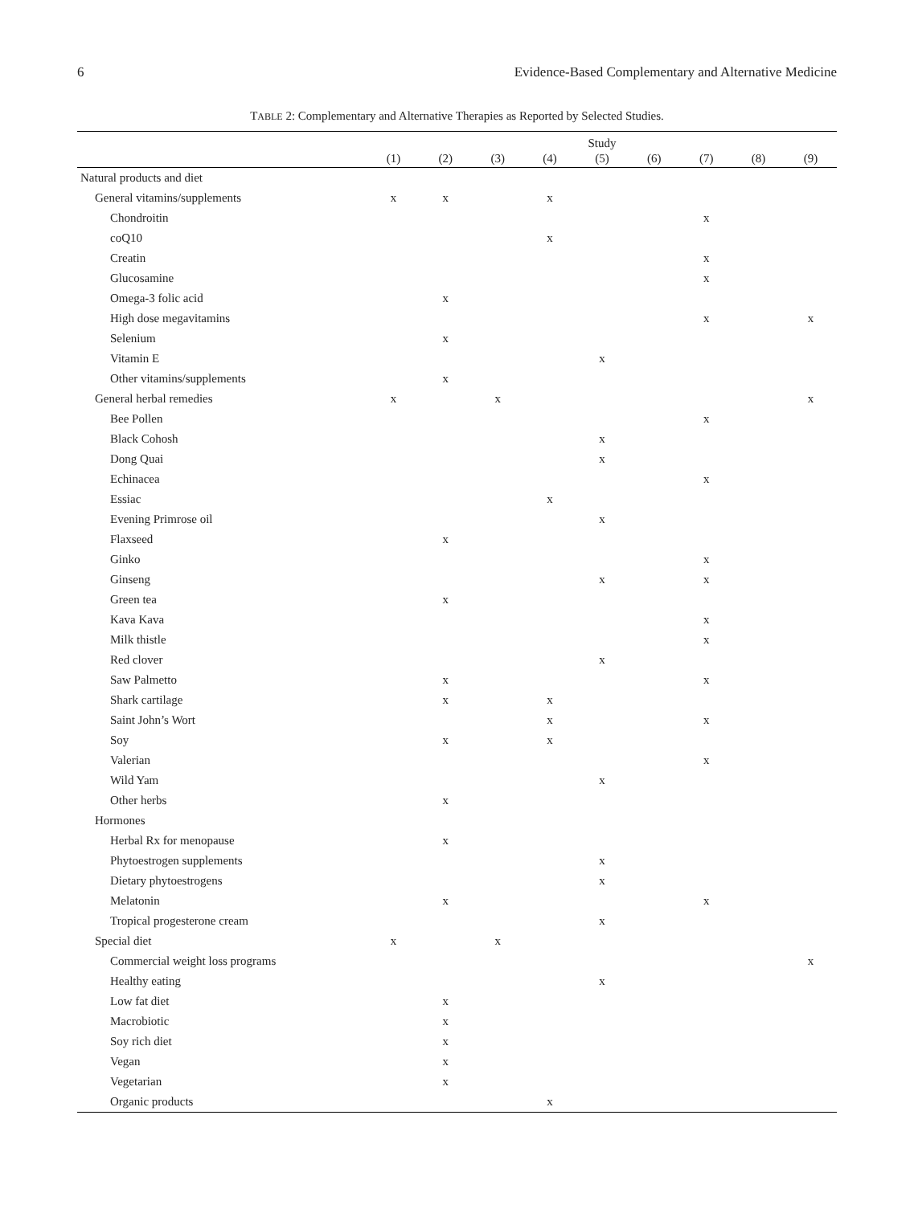6 Evidence-Based Complementary and Alternative Medicine
TABLE 2: Complementary and Alternative Therapies as Reported by Selected Studies.
| | Study | | | | | | | | |
| --- | --- | --- | --- | --- | --- | --- | --- | --- | --- |
| | (1) | (2) | (3) | (4) | (5) | (6) | (7) | (8) | (9) |
| Natural products and diet | | | | | | | | | |
| General vitamins/supplements | x | x | | x | | | | | |
| Chondroitin | | | | | | | x | | |
| coQ10 | | | | x | | | | | |
| Creatin | | | | | | | x | | |
| Glucosamine | | | | | | | x | | |
| Omega-3 folic acid | | x | | | | | | | |
| High dose megavitamins | | | | | | | x | | x |
| Selenium | | x | | | | | | | |
| Vitamin E | | | | | x | | | | |
| Other vitamins/supplements | | x | | | | | | | |
| General herbal remedies | x | | x | | | | | | x |
| Bee Pollen | | | | | | | x | | |
| Black Cohosh | | | | | x | | | | |
| Dong Quai | | | | | x | | | | |
| Echinacea | | | | | | | x | | |
| Essiac | | | | x | | | | | |
| Evening Primrose oil | | | | | x | | | | |
| Flaxseed | | x | | | | | | | |
| Ginko | | | | | | | x | | |
| Ginseng | | | | | x | | x | | |
| Green tea | | x | | | | | | | |
| Kava Kava | | | | | | | x | | |
| Milk thistle | | | | | | | x | | |
| Red clover | | | | | x | | | | |
| Saw Palmetto | | x | | | | | x | | |
| Shark cartilage | | x | | x | | | | | |
| Saint John’s Wort | | | | x | | | x | | |
| Soy | | x | | x | | | | | |
| Valerian | | | | | | | x | | |
| Wild Yam | | | | | x | | | | |
| Other herbs | | x | | | | | | | |
| Hormones | | | | | | | | | |
| Herbal Rx for menopause | | x | | | | | | | |
| Phytoestrogen supplements | | | | | x | | | | |
| Dietary phytoestrogens | | | | | x | | | | |
| Melatonin | | x | | | | | x | | |
| Tropical progesterone cream | | | | | x | | | | |
| Special diet | x | | x | | | | | | |
| Commercial weight loss programs | | | | | | | | | x |
| Healthy eating | | | | | x | | | | |
| Low fat diet | | x | | | | | | | |
| Macrobiotic | | x | | | | | | | |
| Soy rich diet | | x | | | | | | | |
| Vegan | | x | | | | | | | |
| Vegetarian | | x | | | | | | | |
| Organic products | | | | x | | | | | |